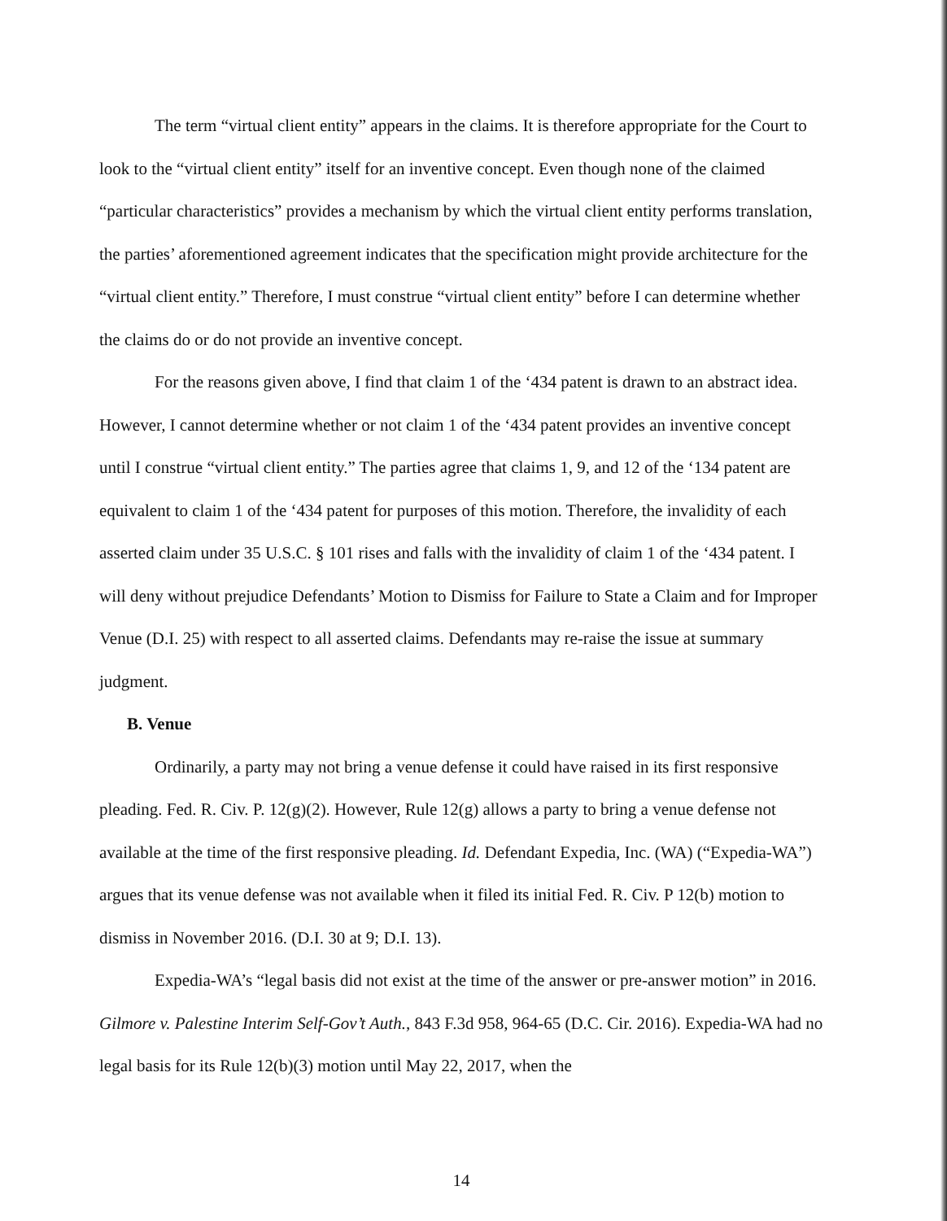The term “virtual client entity” appears in the claims. It is therefore appropriate for the Court to look to the “virtual client entity” itself for an inventive concept. Even though none of the claimed “particular characteristics” provides a mechanism by which the virtual client entity performs translation, the parties’ aforementioned agreement indicates that the specification might provide architecture for the “virtual client entity.” Therefore, I must construe “virtual client entity” before I can determine whether the claims do or do not provide an inventive concept.
For the reasons given above, I find that claim 1 of the ‘434 patent is drawn to an abstract idea. However, I cannot determine whether or not claim 1 of the ‘434 patent provides an inventive concept until I construe “virtual client entity.” The parties agree that claims 1, 9, and 12 of the ‘134 patent are equivalent to claim 1 of the ‘434 patent for purposes of this motion. Therefore, the invalidity of each asserted claim under 35 U.S.C. § 101 rises and falls with the invalidity of claim 1 of the ‘434 patent. I will deny without prejudice Defendants’ Motion to Dismiss for Failure to State a Claim and for Improper Venue (D.I. 25) with respect to all asserted claims. Defendants may re-raise the issue at summary judgment.
B. Venue
Ordinarily, a party may not bring a venue defense it could have raised in its first responsive pleading. Fed. R. Civ. P. 12(g)(2). However, Rule 12(g) allows a party to bring a venue defense not available at the time of the first responsive pleading. Id. Defendant Expedia, Inc. (WA) (“Expedia-WA”) argues that its venue defense was not available when it filed its initial Fed. R. Civ. P 12(b) motion to dismiss in November 2016. (D.I. 30 at 9; D.I. 13).
Expedia-WA’s “legal basis did not exist at the time of the answer or pre-answer motion” in 2016. Gilmore v. Palestine Interim Self-Gov’t Auth., 843 F.3d 958, 964-65 (D.C. Cir. 2016). Expedia-WA had no legal basis for its Rule 12(b)(3) motion until May 22, 2017, when the
14